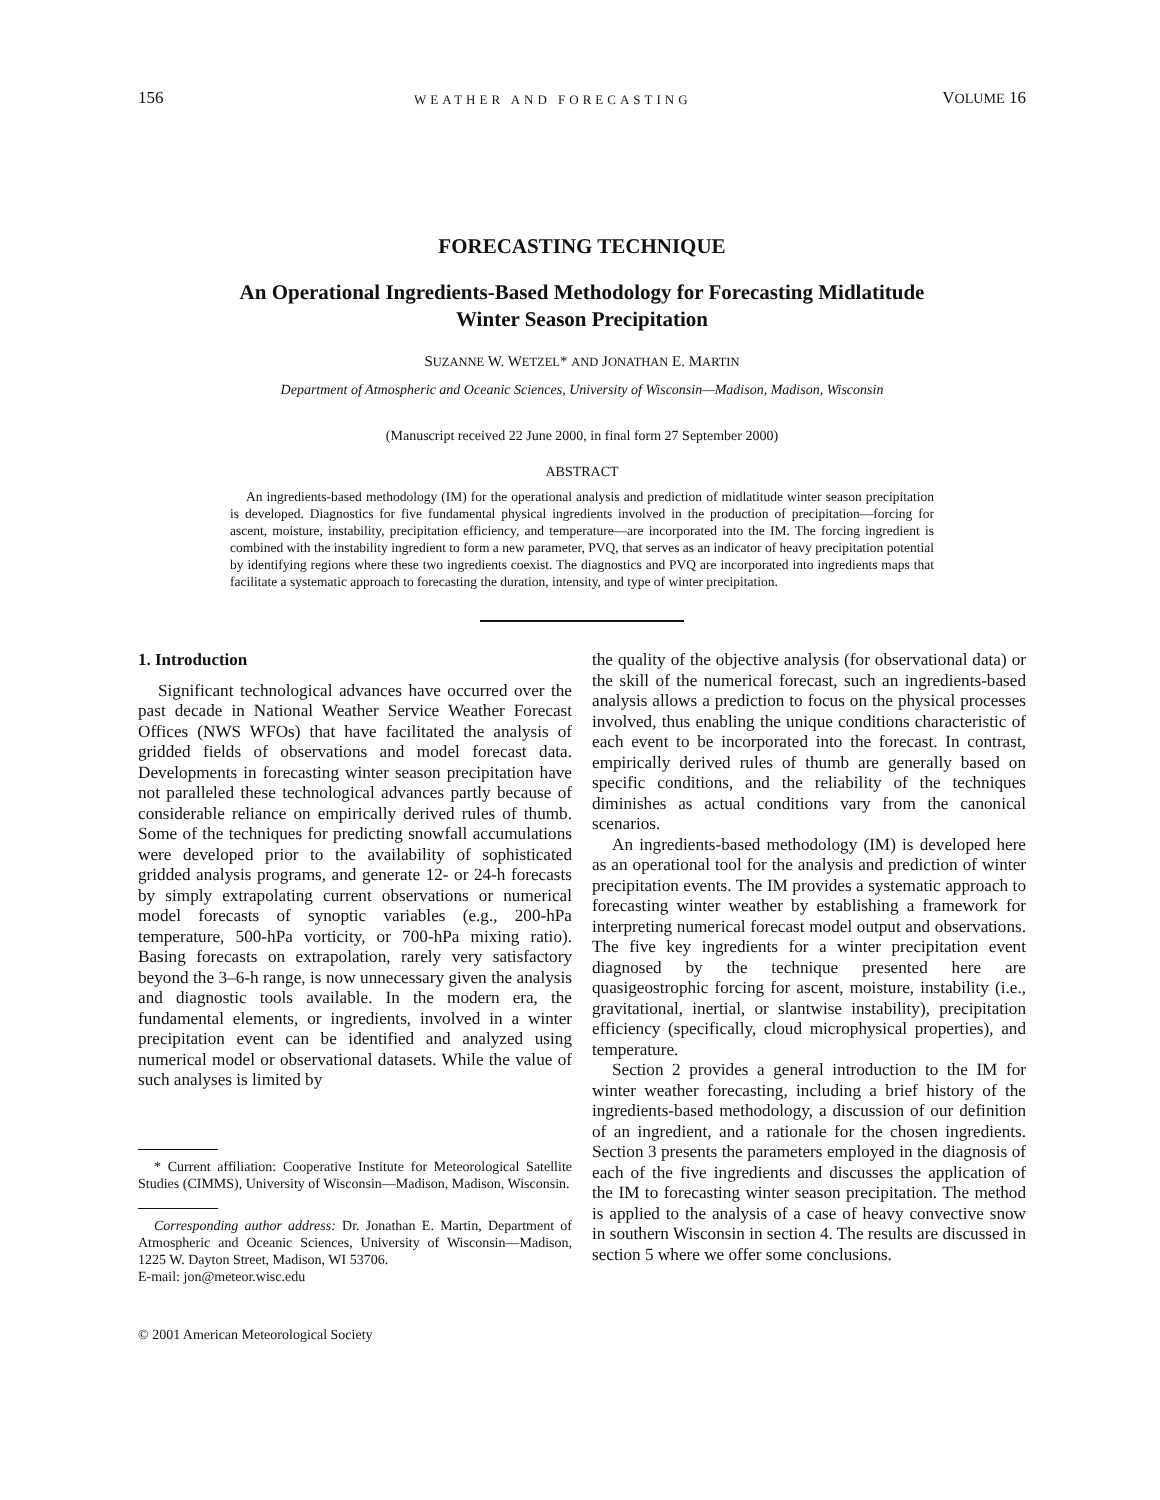156 WEATHER AND FORECASTING VOLUME 16
FORECASTING TECHNIQUE
An Operational Ingredients-Based Methodology for Forecasting Midlatitude
Winter Season Precipitation
SUZANNE W. WETZEL* AND JONATHAN E. MARTIN
Department of Atmospheric and Oceanic Sciences, University of Wisconsin—Madison, Madison, Wisconsin
(Manuscript received 22 June 2000, in final form 27 September 2000)
ABSTRACT
An ingredients-based methodology (IM) for the operational analysis and prediction of midlatitude winter season precipitation is developed. Diagnostics for five fundamental physical ingredients involved in the production of precipitation—forcing for ascent, moisture, instability, precipitation efficiency, and temperature—are incorporated into the IM. The forcing ingredient is combined with the instability ingredient to form a new parameter, PVQ, that serves as an indicator of heavy precipitation potential by identifying regions where these two ingredients coexist. The diagnostics and PVQ are incorporated into ingredients maps that facilitate a systematic approach to forecasting the duration, intensity, and type of winter precipitation.
1. Introduction
Significant technological advances have occurred over the past decade in National Weather Service Weather Forecast Offices (NWS WFOs) that have facilitated the analysis of gridded fields of observations and model forecast data. Developments in forecasting winter season precipitation have not paralleled these technological advances partly because of considerable reliance on empirically derived rules of thumb. Some of the techniques for predicting snowfall accumulations were developed prior to the availability of sophisticated gridded analysis programs, and generate 12- or 24-h forecasts by simply extrapolating current observations or numerical model forecasts of synoptic variables (e.g., 200-hPa temperature, 500-hPa vorticity, or 700-hPa mixing ratio). Basing forecasts on extrapolation, rarely very satisfactory beyond the 3–6-h range, is now unnecessary given the analysis and diagnostic tools available. In the modern era, the fundamental elements, or ingredients, involved in a winter precipitation event can be identified and analyzed using numerical model or observational datasets. While the value of such analyses is limited by
* Current affiliation: Cooperative Institute for Meteorological Satellite Studies (CIMMS), University of Wisconsin—Madison, Madison, Wisconsin.
Corresponding author address: Dr. Jonathan E. Martin, Department of Atmospheric and Oceanic Sciences, University of Wisconsin—Madison, 1225 W. Dayton Street, Madison, WI 53706.
E-mail: jon@meteor.wisc.edu
© 2001 American Meteorological Society
the quality of the objective analysis (for observational data) or the skill of the numerical forecast, such an ingredients-based analysis allows a prediction to focus on the physical processes involved, thus enabling the unique conditions characteristic of each event to be incorporated into the forecast. In contrast, empirically derived rules of thumb are generally based on specific conditions, and the reliability of the techniques diminishes as actual conditions vary from the canonical scenarios.
An ingredients-based methodology (IM) is developed here as an operational tool for the analysis and prediction of winter precipitation events. The IM provides a systematic approach to forecasting winter weather by establishing a framework for interpreting numerical forecast model output and observations. The five key ingredients for a winter precipitation event diagnosed by the technique presented here are quasigeostrophic forcing for ascent, moisture, instability (i.e., gravitational, inertial, or slantwise instability), precipitation efficiency (specifically, cloud microphysical properties), and temperature.
Section 2 provides a general introduction to the IM for winter weather forecasting, including a brief history of the ingredients-based methodology, a discussion of our definition of an ingredient, and a rationale for the chosen ingredients. Section 3 presents the parameters employed in the diagnosis of each of the five ingredients and discusses the application of the IM to forecasting winter season precipitation. The method is applied to the analysis of a case of heavy convective snow in southern Wisconsin in section 4. The results are discussed in section 5 where we offer some conclusions.